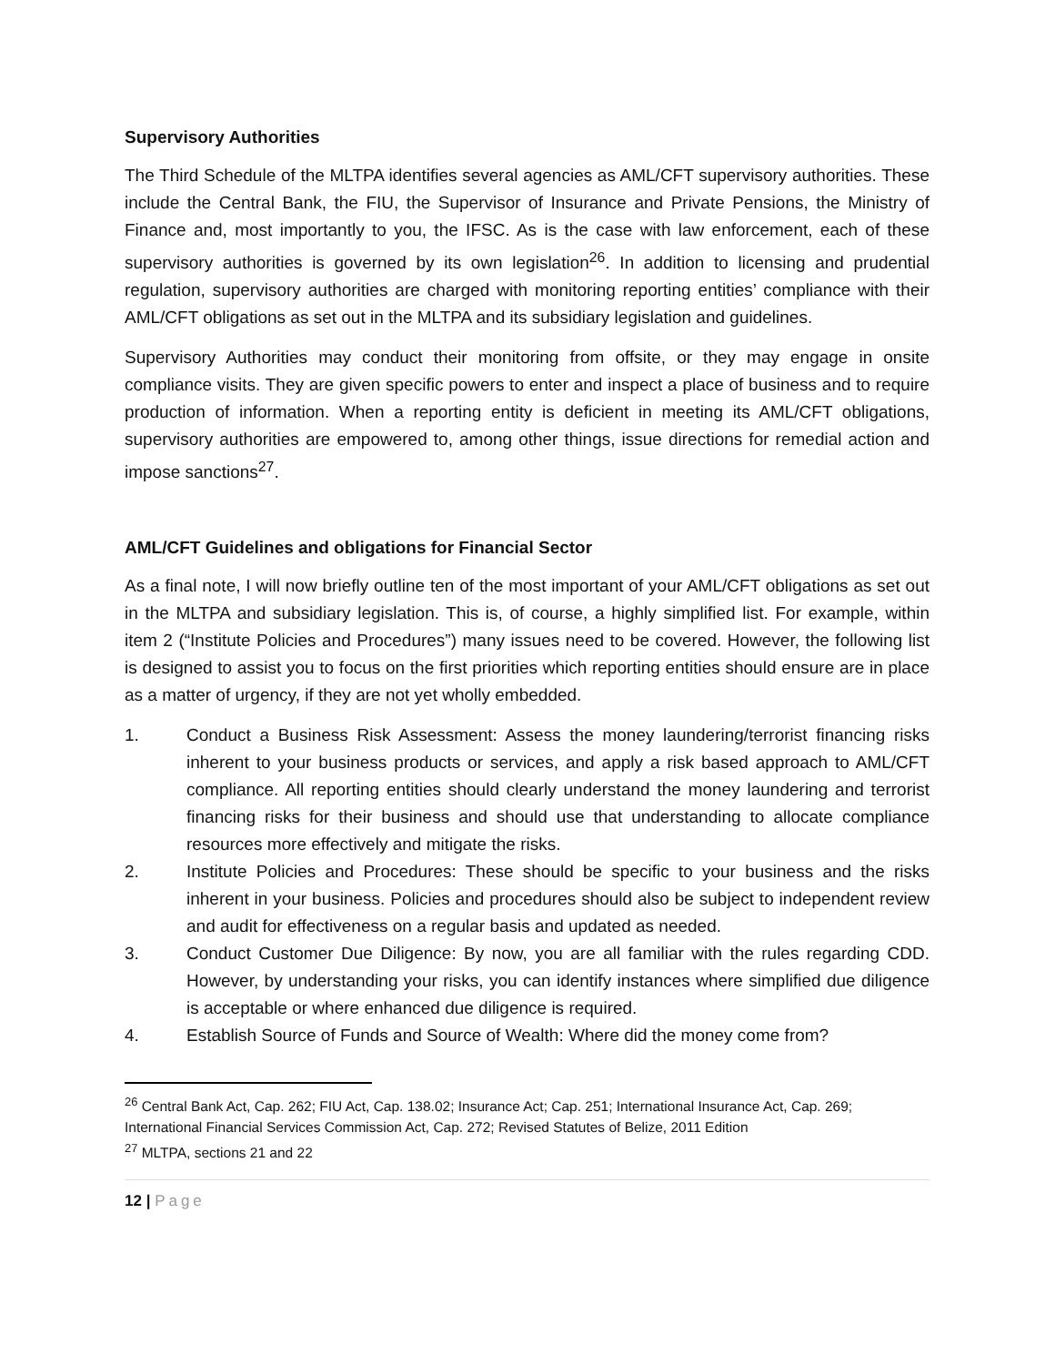Supervisory Authorities
The Third Schedule of the MLTPA identifies several agencies as AML/CFT supervisory authorities. These include the Central Bank, the FIU, the Supervisor of Insurance and Private Pensions, the Ministry of Finance and, most importantly to you, the IFSC. As is the case with law enforcement, each of these supervisory authorities is governed by its own legislation<sup>26</sup>. In addition to licensing and prudential regulation, supervisory authorities are charged with monitoring reporting entities’ compliance with their AML/CFT obligations as set out in the MLTPA and its subsidiary legislation and guidelines.
Supervisory Authorities may conduct their monitoring from offsite, or they may engage in onsite compliance visits. They are given specific powers to enter and inspect a place of business and to require production of information. When a reporting entity is deficient in meeting its AML/CFT obligations, supervisory authorities are empowered to, among other things, issue directions for remedial action and impose sanctions<sup>27</sup>.
AML/CFT Guidelines and obligations for Financial Sector
As a final note, I will now briefly outline ten of the most important of your AML/CFT obligations as set out in the MLTPA and subsidiary legislation. This is, of course, a highly simplified list. For example, within item 2 (“Institute Policies and Procedures”) many issues need to be covered. However, the following list is designed to assist you to focus on the first priorities which reporting entities should ensure are in place as a matter of urgency, if they are not yet wholly embedded.
1. Conduct a Business Risk Assessment: Assess the money laundering/terrorist financing risks inherent to your business products or services, and apply a risk based approach to AML/CFT compliance. All reporting entities should clearly understand the money laundering and terrorist financing risks for their business and should use that understanding to allocate compliance resources more effectively and mitigate the risks.
2. Institute Policies and Procedures: These should be specific to your business and the risks inherent in your business. Policies and procedures should also be subject to independent review and audit for effectiveness on a regular basis and updated as needed.
3. Conduct Customer Due Diligence: By now, you are all familiar with the rules regarding CDD. However, by understanding your risks, you can identify instances where simplified due diligence is acceptable or where enhanced due diligence is required.
4. Establish Source of Funds and Source of Wealth: Where did the money come from?
<sup>26</sup> Central Bank Act, Cap. 262; FIU Act, Cap. 138.02; Insurance Act; Cap. 251; International Insurance Act, Cap. 269; International Financial Services Commission Act, Cap. 272; Revised Statutes of Belize, 2011 Edition
<sup>27</sup> MLTPA, sections 21 and 22
12 | Page